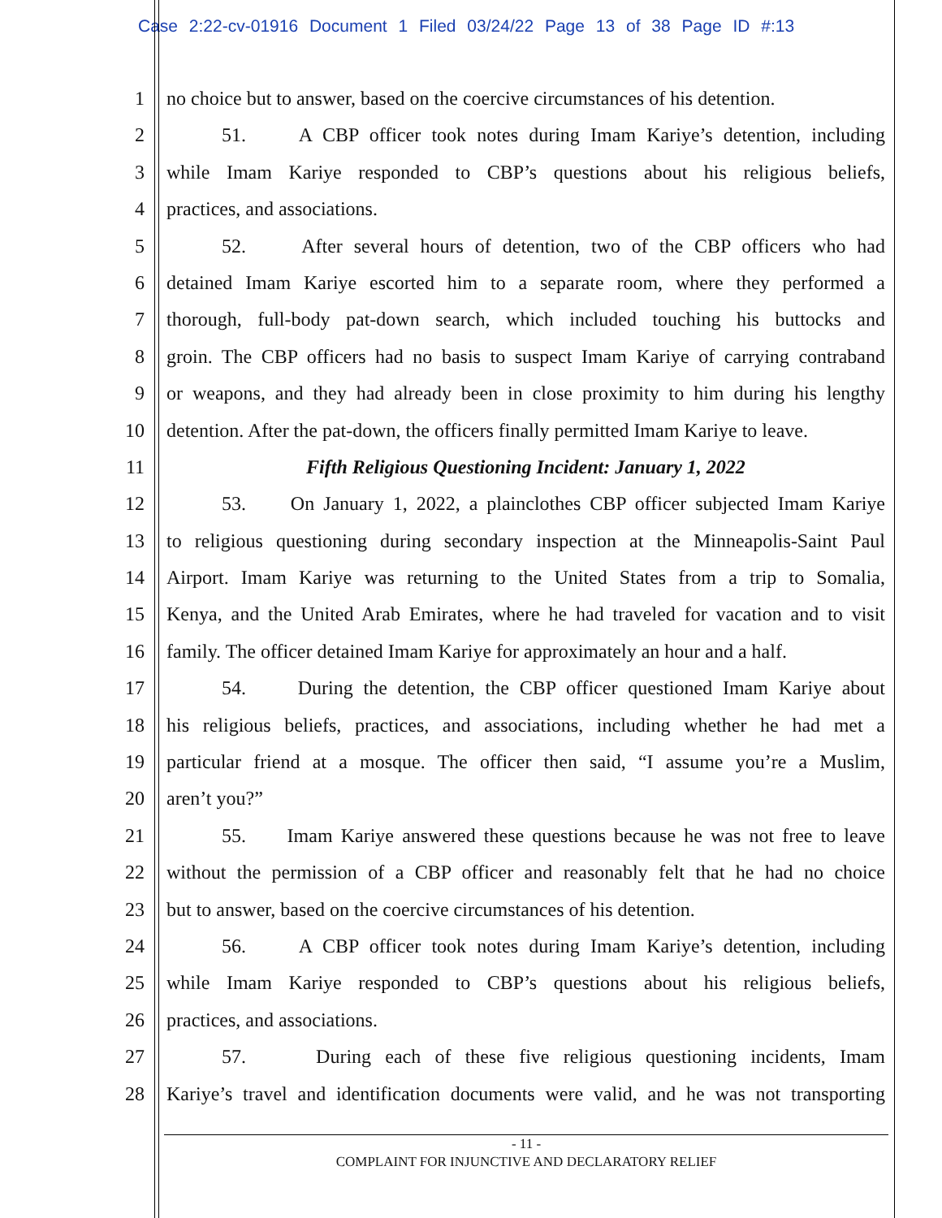Case 2:22-cv-01916 Document 1 Filed 03/24/22 Page 13 of 38 Page ID #:13
1 no choice but to answer, based on the coercive circumstances of his detention.
2 51. A CBP officer took notes during Imam Kariye’s detention, including
3 while Imam Kariye responded to CBP’s questions about his religious beliefs,
4 practices, and associations.
5 52. After several hours of detention, two of the CBP officers who had
6 detained Imam Kariye escorted him to a separate room, where they performed a
7 thorough, full-body pat-down search, which included touching his buttocks and
8 groin. The CBP officers had no basis to suspect Imam Kariye of carrying contraband
9 or weapons, and they had already been in close proximity to him during his lengthy
10 detention. After the pat-down, the officers finally permitted Imam Kariye to leave.
11 Fifth Religious Questioning Incident: January 1, 2022
12 53. On January 1, 2022, a plainclothes CBP officer subjected Imam Kariye
13 to religious questioning during secondary inspection at the Minneapolis-Saint Paul
14 Airport. Imam Kariye was returning to the United States from a trip to Somalia,
15 Kenya, and the United Arab Emirates, where he had traveled for vacation and to visit
16 family. The officer detained Imam Kariye for approximately an hour and a half.
17 54. During the detention, the CBP officer questioned Imam Kariye about
18 his religious beliefs, practices, and associations, including whether he had met a
19 particular friend at a mosque. The officer then said, “I assume you’re a Muslim,
20 aren’t you?”
21 55. Imam Kariye answered these questions because he was not free to leave
22 without the permission of a CBP officer and reasonably felt that he had no choice
23 but to answer, based on the coercive circumstances of his detention.
24 56. A CBP officer took notes during Imam Kariye’s detention, including
25 while Imam Kariye responded to CBP’s questions about his religious beliefs,
26 practices, and associations.
27 57. During each of these five religious questioning incidents, Imam
28 Kariye’s travel and identification documents were valid, and he was not transporting
- 11 -
COMPLAINT FOR INJUNCTIVE AND DECLARATORY RELIEF